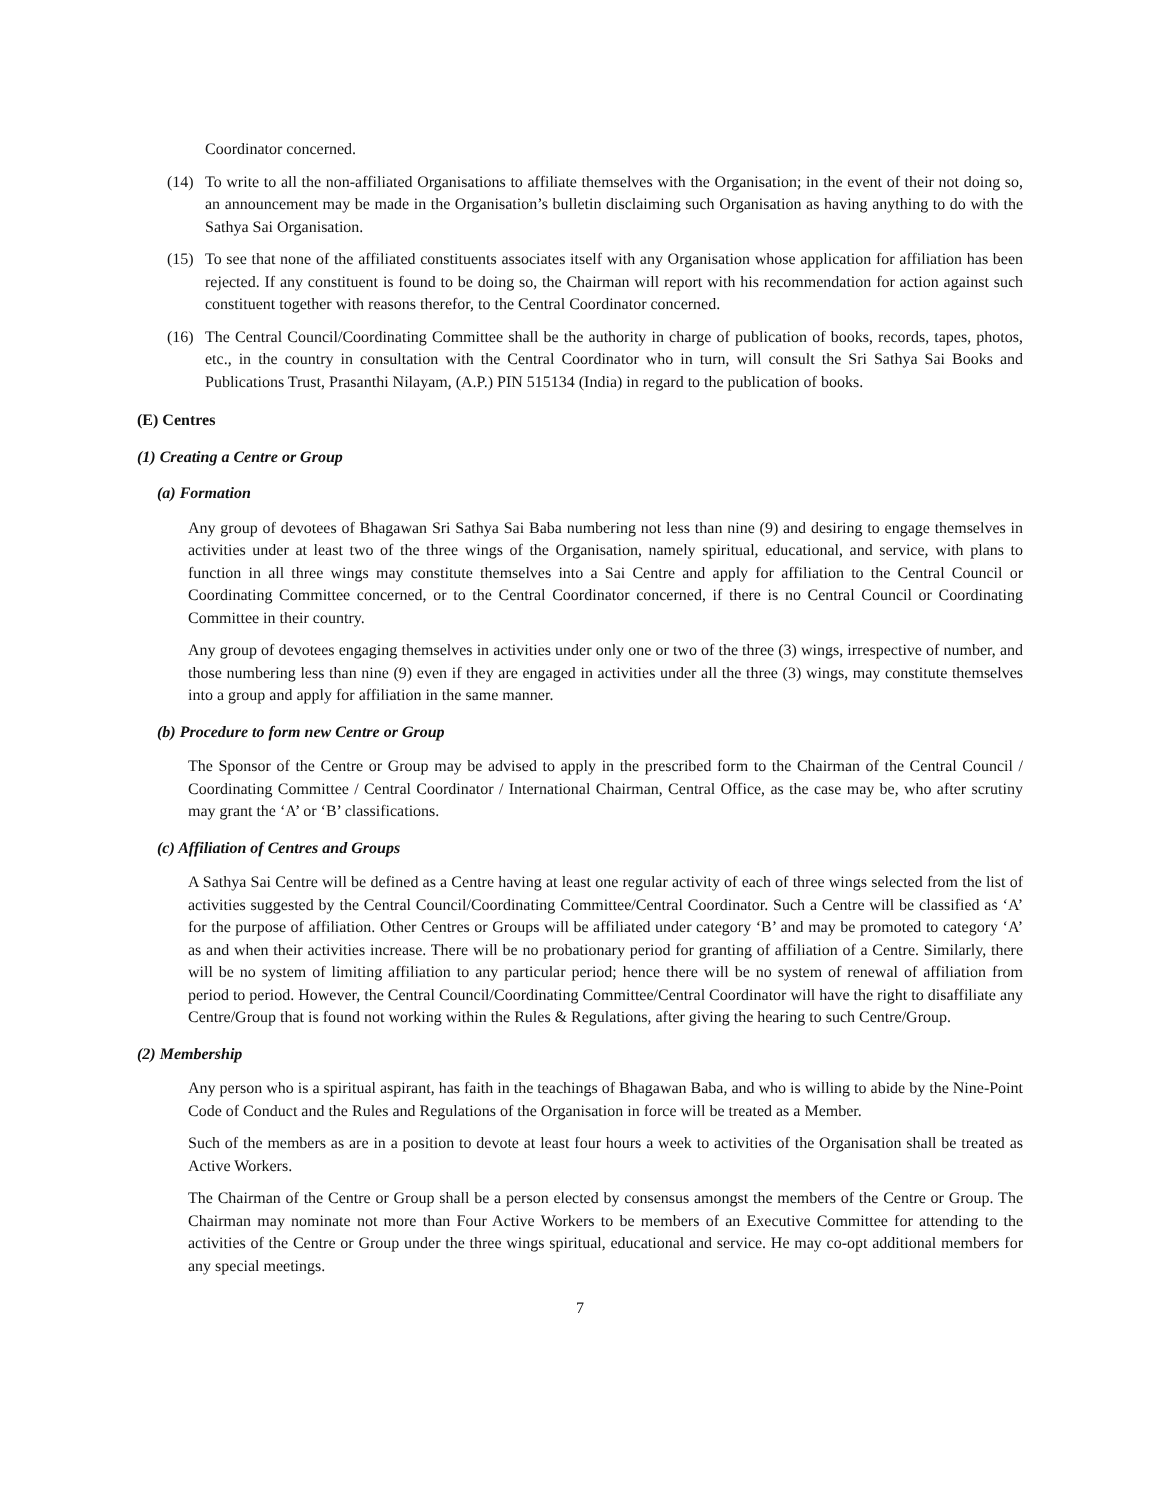Coordinator concerned.
(14)
To write to all the non-affiliated Organisations to affiliate themselves with the Organisation; in the event of their not doing so, an announcement may be made in the Organisation’s bulletin disclaiming such Organisation as having anything to do with the Sathya Sai Organisation.
(15)
To see that none of the affiliated constituents associates itself with any Organisation whose application for affiliation has been rejected. If any constituent is found to be doing so, the Chairman will report with his recommendation for action against such constituent together with reasons therefor, to the Central Coordinator concerned.
(16)
The Central Council/Coordinating Committee shall be the authority in charge of publication of books, records, tapes, photos, etc., in the country in consultation with the Central Coordinator who in turn, will consult the Sri Sathya Sai Books and Publications Trust, Prasanthi Nilayam, (A.P.) PIN 515134 (India) in regard to the publication of books.
(E) Centres
(1) Creating a Centre or Group
(a) Formation
Any group of devotees of Bhagawan Sri Sathya Sai Baba numbering not less than nine (9) and desiring to engage themselves in activities under at least two of the three wings of the Organisation, namely spiritual, educational, and service, with plans to function in all three wings may constitute themselves into a Sai Centre and apply for affiliation to the Central Council or Coordinating Committee concerned, or to the Central Coordinator concerned, if there is no Central Council or Coordinating Committee in their country.
Any group of devotees engaging themselves in activities under only one or two of the three (3) wings, irrespective of number, and those numbering less than nine (9) even if they are engaged in activities under all the three (3) wings, may constitute themselves into a group and apply for affiliation in the same manner.
(b) Procedure to form new Centre or Group
The Sponsor of the Centre or Group may be advised to apply in the prescribed form to the Chairman of the Central Council / Coordinating Committee / Central Coordinator / International Chairman, Central Office, as the case may be, who after scrutiny may grant the ‘A’ or ‘B’ classifications.
(c) Affiliation of Centres and Groups
A Sathya Sai Centre will be defined as a Centre having at least one regular activity of each of three wings selected from the list of activities suggested by the Central Council/Coordinating Committee/Central Coordinator. Such a Centre will be classified as ‘A’ for the purpose of affiliation. Other Centres or Groups will be affiliated under category ‘B’ and may be promoted to category ‘A’ as and when their activities increase. There will be no probationary period for granting of affiliation of a Centre. Similarly, there will be no system of limiting affiliation to any particular period; hence there will be no system of renewal of affiliation from period to period. However, the Central Council/Coordinating Committee/Central Coordinator will have the right to disaffiliate any Centre/Group that is found not working within the Rules & Regulations, after giving the hearing to such Centre/Group.
(2) Membership
Any person who is a spiritual aspirant, has faith in the teachings of Bhagawan Baba, and who is willing to abide by the Nine-Point Code of Conduct and the Rules and Regulations of the Organisation in force will be treated as a Member.
Such of the members as are in a position to devote at least four hours a week to activities of the Organisation shall be treated as Active Workers.
The Chairman of the Centre or Group shall be a person elected by consensus amongst the members of the Centre or Group. The Chairman may nominate not more than Four Active Workers to be members of an Executive Committee for attending to the activities of the Centre or Group under the three wings spiritual, educational and service. He may co-opt additional members for any special meetings.
7